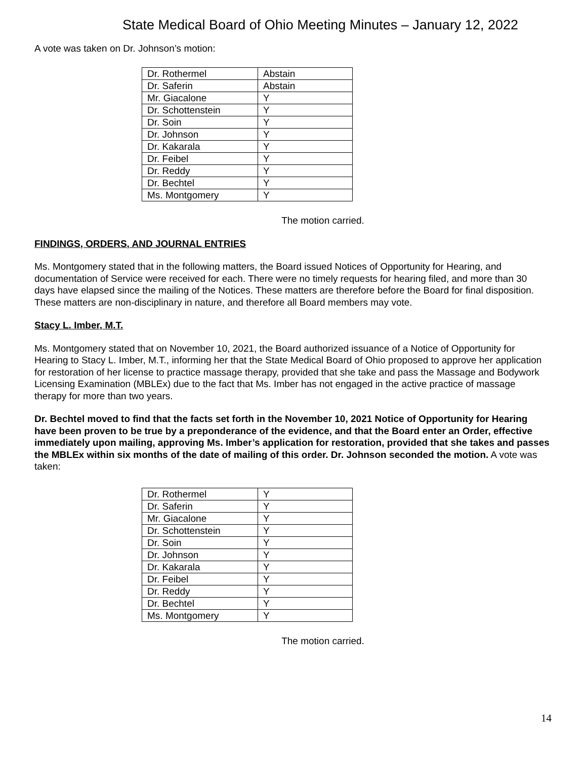State Medical Board of Ohio Meeting Minutes – January 12, 2022
A vote was taken on Dr. Johnson’s motion:
| Dr. Rothermel | Abstain |
| Dr. Saferin | Abstain |
| Mr. Giacalone | Y |
| Dr. Schottenstein | Y |
| Dr. Soin | Y |
| Dr. Johnson | Y |
| Dr. Kakarala | Y |
| Dr. Feibel | Y |
| Dr. Reddy | Y |
| Dr. Bechtel | Y |
| Ms. Montgomery | Y |
The motion carried.
FINDINGS, ORDERS, AND JOURNAL ENTRIES
Ms. Montgomery stated that in the following matters, the Board issued Notices of Opportunity for Hearing, and documentation of Service were received for each. There were no timely requests for hearing filed, and more than 30 days have elapsed since the mailing of the Notices. These matters are therefore before the Board for final disposition. These matters are non-disciplinary in nature, and therefore all Board members may vote.
Stacy L. Imber, M.T.
Ms. Montgomery stated that on November 10, 2021, the Board authorized issuance of a Notice of Opportunity for Hearing to Stacy L. Imber, M.T., informing her that the State Medical Board of Ohio proposed to approve her application for restoration of her license to practice massage therapy, provided that she take and pass the Massage and Bodywork Licensing Examination (MBLEx) due to the fact that Ms. Imber has not engaged in the active practice of massage therapy for more than two years.
Dr. Bechtel moved to find that the facts set forth in the November 10, 2021 Notice of Opportunity for Hearing have been proven to be true by a preponderance of the evidence, and that the Board enter an Order, effective immediately upon mailing, approving Ms. Imber’s application for restoration, provided that she takes and passes the MBLEx within six months of the date of mailing of this order. Dr. Johnson seconded the motion. A vote was taken:
| Dr. Rothermel | Y |
| Dr. Saferin | Y |
| Mr. Giacalone | Y |
| Dr. Schottenstein | Y |
| Dr. Soin | Y |
| Dr. Johnson | Y |
| Dr. Kakarala | Y |
| Dr. Feibel | Y |
| Dr. Reddy | Y |
| Dr. Bechtel | Y |
| Ms. Montgomery | Y |
The motion carried.
14